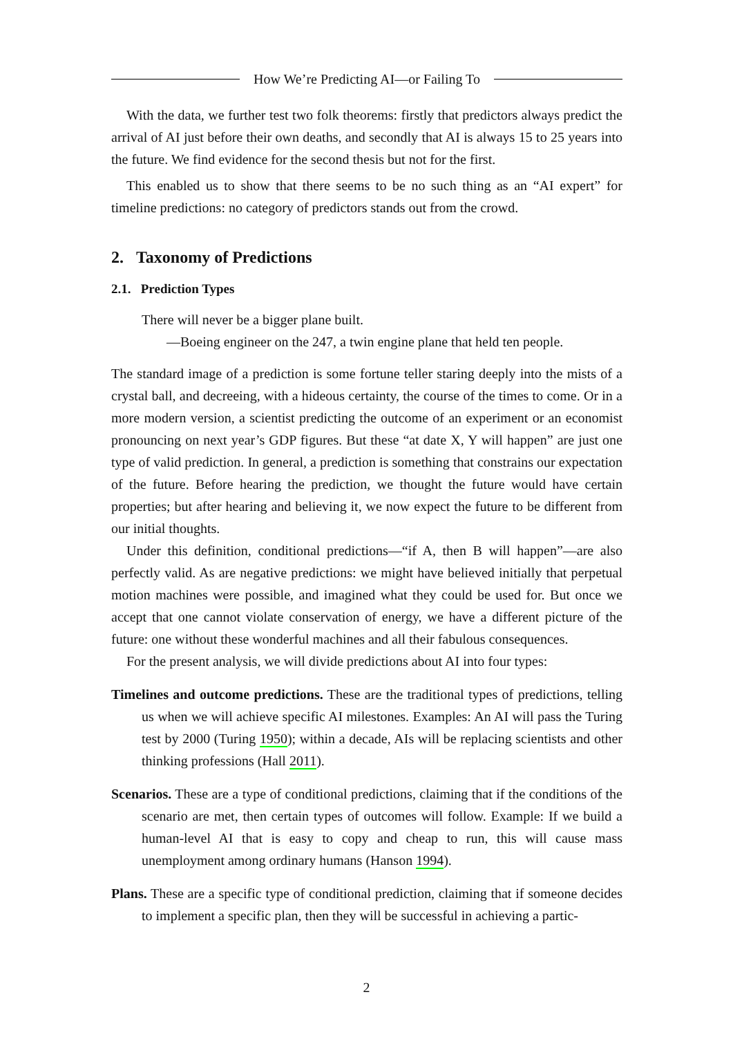How We’re Predicting AI—or Failing To
With the data, we further test two folk theorems: firstly that predictors always predict the arrival of AI just before their own deaths, and secondly that AI is always 15 to 25 years into the future. We find evidence for the second thesis but not for the first.
This enabled us to show that there seems to be no such thing as an “AI expert” for timeline predictions: no category of predictors stands out from the crowd.
2. Taxonomy of Predictions
2.1. Prediction Types
There will never be a bigger plane built.
—Boeing engineer on the 247, a twin engine plane that held ten people.
The standard image of a prediction is some fortune teller staring deeply into the mists of a crystal ball, and decreeing, with a hideous certainty, the course of the times to come. Or in a more modern version, a scientist predicting the outcome of an experiment or an economist pronouncing on next year’s GDP figures. But these “at date X, Y will happen” are just one type of valid prediction. In general, a prediction is something that constrains our expectation of the future. Before hearing the prediction, we thought the future would have certain properties; but after hearing and believing it, we now expect the future to be different from our initial thoughts.
Under this definition, conditional predictions—“if A, then B will happen”—are also perfectly valid. As are negative predictions: we might have believed initially that perpetual motion machines were possible, and imagined what they could be used for. But once we accept that one cannot violate conservation of energy, we have a different picture of the future: one without these wonderful machines and all their fabulous consequences.
For the present analysis, we will divide predictions about AI into four types:
Timelines and outcome predictions. These are the traditional types of predictions, telling us when we will achieve specific AI milestones. Examples: An AI will pass the Turing test by 2000 (Turing 1950); within a decade, AIs will be replacing scientists and other thinking professions (Hall 2011).
Scenarios. These are a type of conditional predictions, claiming that if the conditions of the scenario are met, then certain types of outcomes will follow. Example: If we build a human-level AI that is easy to copy and cheap to run, this will cause mass unemployment among ordinary humans (Hanson 1994).
Plans. These are a specific type of conditional prediction, claiming that if someone decides to implement a specific plan, then they will be successful in achieving a partic-
2